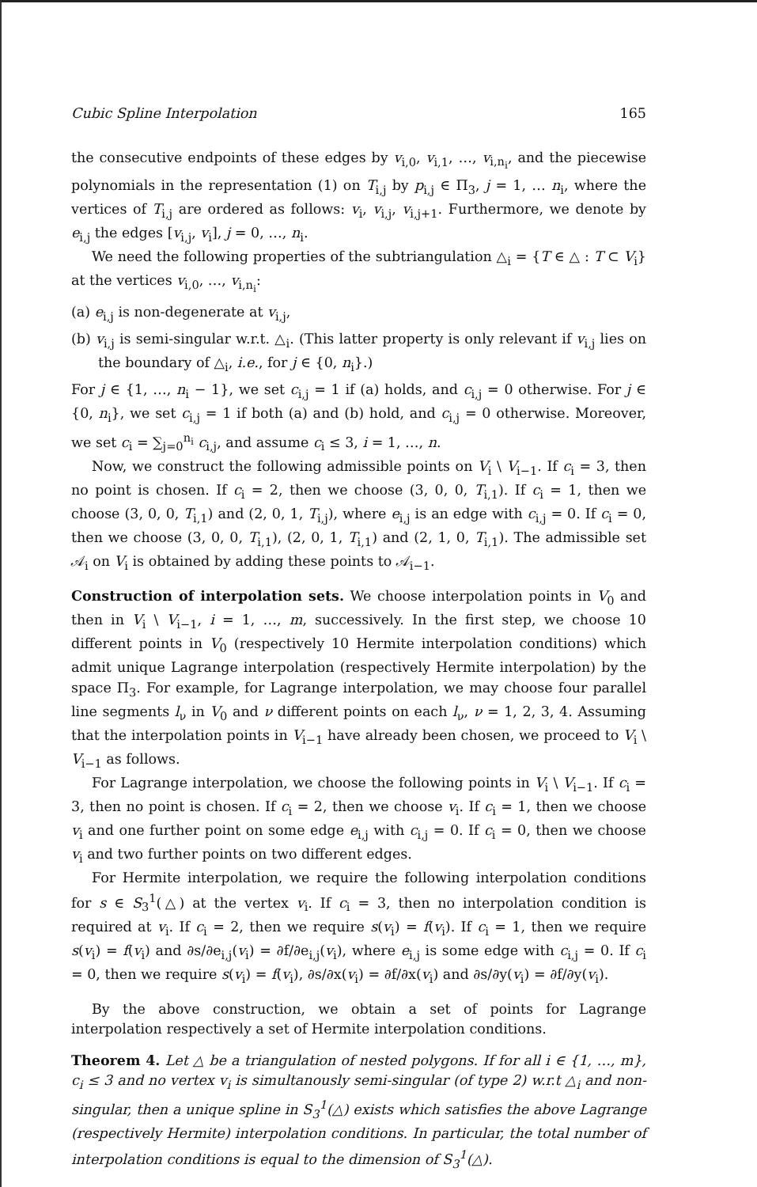Cubic Spline Interpolation 165
the consecutive endpoints of these edges by v<sub>i,0</sub>, v<sub>i,1</sub>, …, v<sub>i,n<sub>i</sub></sub>, and the piecewise polynomials in the representation (1) on T<sub>i,j</sub> by p<sub>i,j</sub> ∈ Π<sub>3</sub>, j = 1, … n<sub>i</sub>, where the vertices of T<sub>i,j</sub> are ordered as follows: v<sub>i</sub>, v<sub>i,j</sub>, v<sub>i,j+1</sub>. Furthermore, we denote by e<sub>i,j</sub> the edges [v<sub>i,j</sub>, v<sub>i</sub>], j = 0, …, n<sub>i</sub>.
We need the following properties of the subtriangulation △<sub>i</sub> = {T ∈ △ : T ⊂ V<sub>i</sub>} at the vertices v<sub>i,0</sub>, …, v<sub>i,n<sub>i</sub></sub>:
(a) e<sub>i,j</sub> is non-degenerate at v<sub>i,j</sub>,
(b) v<sub>i,j</sub> is semi-singular w.r.t. △<sub>i</sub>. (This latter property is only relevant if v<sub>i,j</sub> lies on the boundary of △<sub>i</sub>, i.e., for j ∈ {0, n<sub>i</sub>}.)
For j ∈ {1, …, n<sub>i</sub> − 1}, we set c<sub>i,j</sub> = 1 if (a) holds, and c<sub>i,j</sub> = 0 otherwise. For j ∈ {0, n<sub>i</sub>}, we set c<sub>i,j</sub> = 1 if both (a) and (b) hold, and c<sub>i,j</sub> = 0 otherwise. Moreover, we set c<sub>i</sub> = ∑<sub>j=0</sub><sup>n<sub>i</sub></sup> c<sub>i,j</sub>, and assume c<sub>i</sub> ≤ 3, i = 1, …, n.
Now, we construct the following admissible points on V<sub>i</sub> \ V<sub>i−1</sub>. If c<sub>i</sub> = 3, then no point is chosen. If c<sub>i</sub> = 2, then we choose (3, 0, 0, T<sub>i,1</sub>). If c<sub>i</sub> = 1, then we choose (3, 0, 0, T<sub>i,1</sub>) and (2, 0, 1, T<sub>i,j</sub>), where e<sub>i,j</sub> is an edge with c<sub>i,j</sub> = 0. If c<sub>i</sub> = 0, then we choose (3, 0, 0, T<sub>i,1</sub>), (2, 0, 1, T<sub>i,1</sub>) and (2, 1, 0, T<sub>i,1</sub>). The admissible set 𝒜<sub>i</sub> on V<sub>i</sub> is obtained by adding these points to 𝒜<sub>i−1</sub>.
Construction of interpolation sets. We choose interpolation points in V<sub>0</sub> and then in V<sub>i</sub> \ V<sub>i−1</sub>, i = 1, …, m, successively. In the first step, we choose 10 different points in V<sub>0</sub> (respectively 10 Hermite interpolation conditions) which admit unique Lagrange interpolation (respectively Hermite interpolation) by the space Π<sub>3</sub>. For example, for Lagrange interpolation, we may choose four parallel line segments l<sub>ν</sub> in V<sub>0</sub> and ν different points on each l<sub>ν</sub>, ν = 1, 2, 3, 4. Assuming that the interpolation points in V<sub>i−1</sub> have already been chosen, we proceed to V<sub>i</sub> \ V<sub>i−1</sub> as follows.
For Lagrange interpolation, we choose the following points in V<sub>i</sub> \ V<sub>i−1</sub>. If c<sub>i</sub> = 3, then no point is chosen. If c<sub>i</sub> = 2, then we choose v<sub>i</sub>. If c<sub>i</sub> = 1, then we choose v<sub>i</sub> and one further point on some edge e<sub>i,j</sub> with c<sub>i,j</sub> = 0. If c<sub>i</sub> = 0, then we choose v<sub>i</sub> and two further points on two different edges.
For Hermite interpolation, we require the following interpolation conditions for s ∈ S<sub>3</sub><sup>1</sup>(△) at the vertex v<sub>i</sub>. If c<sub>i</sub> = 3, then no interpolation condition is required at v<sub>i</sub>. If c<sub>i</sub> = 2, then we require s(v<sub>i</sub>) = f(v<sub>i</sub>). If c<sub>i</sub> = 1, then we require s(v<sub>i</sub>) = f(v<sub>i</sub>) and ∂s/∂e<sub>i,j</sub>(v<sub>i</sub>) = ∂f/∂e<sub>i,j</sub>(v<sub>i</sub>), where e<sub>i,j</sub> is some edge with c<sub>i,j</sub> = 0. If c<sub>i</sub> = 0, then we require s(v<sub>i</sub>) = f(v<sub>i</sub>), ∂s/∂x(v<sub>i</sub>) = ∂f/∂x(v<sub>i</sub>) and ∂s/∂y(v<sub>i</sub>) = ∂f/∂y(v<sub>i</sub>).
By the above construction, we obtain a set of points for Lagrange interpolation respectively a set of Hermite interpolation conditions.
Theorem 4. Let △ be a triangulation of nested polygons. If for all i ∈ {1, …, m}, c<sub>i</sub> ≤ 3 and no vertex v<sub>i</sub> is simultanously semi-singular (of type 2) w.r.t △<sub>i</sub> and non-singular, then a unique spline in S<sub>3</sub><sup>1</sup>(△) exists which satisfies the above Lagrange (respectively Hermite) interpolation conditions. In particular, the total number of interpolation conditions is equal to the dimension of S<sub>3</sub><sup>1</sup>(△).